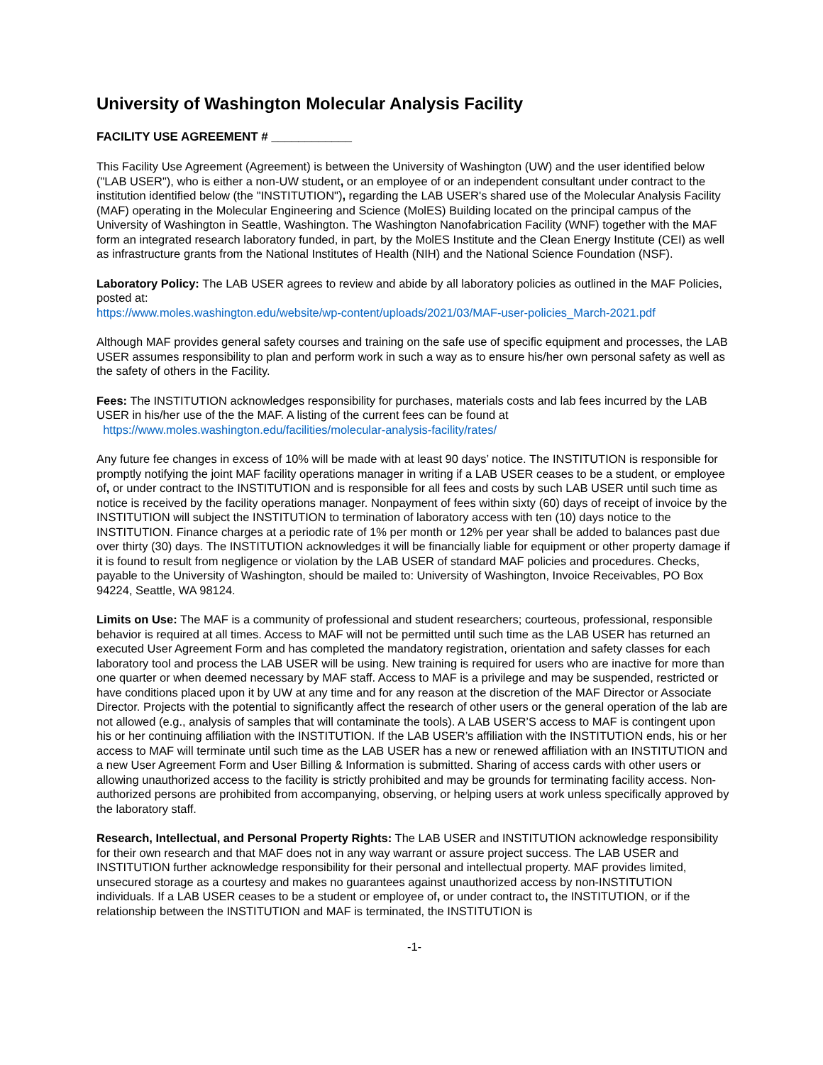University of Washington Molecular Analysis Facility
FACILITY USE AGREEMENT # ____________
This Facility Use Agreement (Agreement) is between the University of Washington (UW) and the user identified below ("LAB USER"), who is either a non-UW student, or an employee of or an independent consultant under contract to the institution identified below (the "INSTITUTION"), regarding the LAB USER's shared use of the Molecular Analysis Facility (MAF) operating in the Molecular Engineering and Science (MolES) Building located on the principal campus of the University of Washington in Seattle, Washington. The Washington Nanofabrication Facility (WNF) together with the MAF form an integrated research laboratory funded, in part, by the MolES Institute and the Clean Energy Institute (CEI) as well as infrastructure grants from the National Institutes of Health (NIH) and the National Science Foundation (NSF).
Laboratory Policy: The LAB USER agrees to review and abide by all laboratory policies as outlined in the MAF Policies, posted at:
https://www.moles.washington.edu/website/wp-content/uploads/2021/03/MAF-user-policies_March-2021.pdf
Although MAF provides general safety courses and training on the safe use of specific equipment and processes, the LAB USER assumes responsibility to plan and perform work in such a way as to ensure his/her own personal safety as well as the safety of others in the Facility.
Fees: The INSTITUTION acknowledges responsibility for purchases, materials costs and lab fees incurred by the LAB USER in his/her use of the the MAF. A listing of the current fees can be found at
https://www.moles.washington.edu/facilities/molecular-analysis-facility/rates/
Any future fee changes in excess of 10% will be made with at least 90 days’ notice. The INSTITUTION is responsible for promptly notifying the joint MAF facility operations manager in writing if a LAB USER ceases to be a student, or employee of, or under contract to the INSTITUTION and is responsible for all fees and costs by such LAB USER until such time as notice is received by the facility operations manager. Nonpayment of fees within sixty (60) days of receipt of invoice by the INSTITUTION will subject the INSTITUTION to termination of laboratory access with ten (10) days notice to the INSTITUTION. Finance charges at a periodic rate of 1% per month or 12% per year shall be added to balances past due over thirty (30) days. The INSTITUTION acknowledges it will be financially liable for equipment or other property damage if it is found to result from negligence or violation by the LAB USER of standard MAF policies and procedures. Checks, payable to the University of Washington, should be mailed to: University of Washington, Invoice Receivables, PO Box 94224, Seattle, WA 98124.
Limits on Use: The MAF is a community of professional and student researchers; courteous, professional, responsible behavior is required at all times. Access to MAF will not be permitted until such time as the LAB USER has returned an executed User Agreement Form and has completed the mandatory registration, orientation and safety classes for each laboratory tool and process the LAB USER will be using. New training is required for users who are inactive for more than one quarter or when deemed necessary by MAF staff. Access to MAF is a privilege and may be suspended, restricted or have conditions placed upon it by UW at any time and for any reason at the discretion of the MAF Director or Associate Director. Projects with the potential to significantly affect the research of other users or the general operation of the lab are not allowed (e.g., analysis of samples that will contaminate the tools). A LAB USER’S access to MAF is contingent upon his or her continuing affiliation with the INSTITUTION. If the LAB USER’s affiliation with the INSTITUTION ends, his or her access to MAF will terminate until such time as the LAB USER has a new or renewed affiliation with an INSTITUTION and a new User Agreement Form and User Billing & Information is submitted. Sharing of access cards with other users or allowing unauthorized access to the facility is strictly prohibited and may be grounds for terminating facility access. Non-authorized persons are prohibited from accompanying, observing, or helping users at work unless specifically approved by the laboratory staff.
Research, Intellectual, and Personal Property Rights: The LAB USER and INSTITUTION acknowledge responsibility for their own research and that MAF does not in any way warrant or assure project success. The LAB USER and INSTITUTION further acknowledge responsibility for their personal and intellectual property. MAF provides limited, unsecured storage as a courtesy and makes no guarantees against unauthorized access by non-INSTITUTION individuals. If a LAB USER ceases to be a student or employee of, or under contract to, the INSTITUTION, or if the relationship between the INSTITUTION and MAF is terminated, the INSTITUTION is
-1-